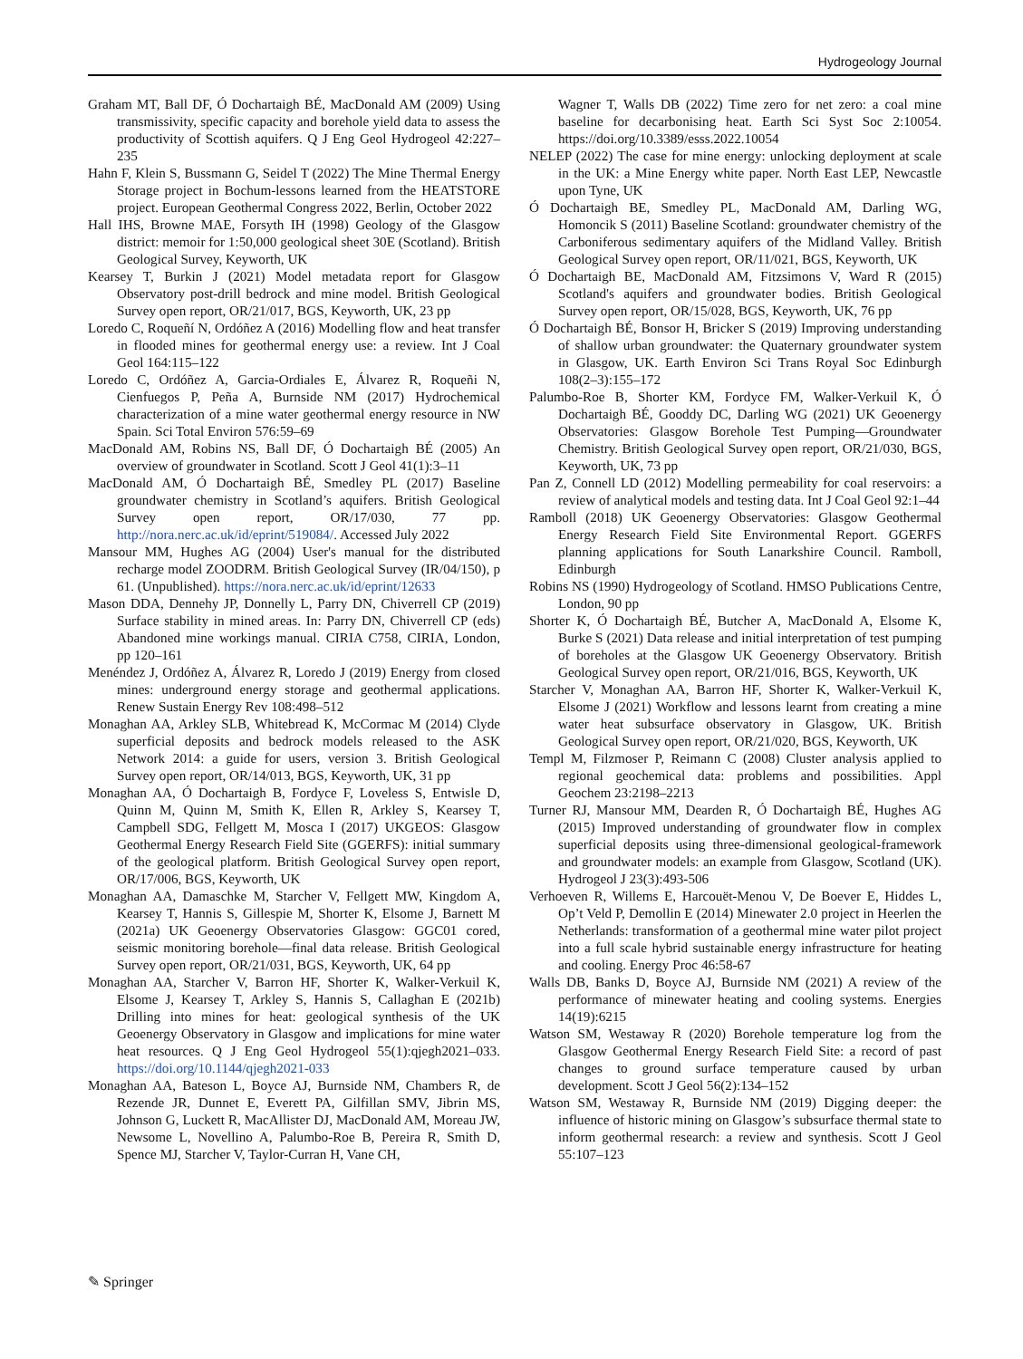Hydrogeology Journal
Graham MT, Ball DF, Ó Dochartaigh BÉ, MacDonald AM (2009) Using transmissivity, specific capacity and borehole yield data to assess the productivity of Scottish aquifers. Q J Eng Geol Hydrogeol 42:227–235
Hahn F, Klein S, Bussmann G, Seidel T (2022) The Mine Thermal Energy Storage project in Bochum-lessons learned from the HEATSTORE project. European Geothermal Congress 2022, Berlin, October 2022
Hall IHS, Browne MAE, Forsyth IH (1998) Geology of the Glasgow district: memoir for 1:50,000 geological sheet 30E (Scotland). British Geological Survey, Keyworth, UK
Kearsey T, Burkin J (2021) Model metadata report for Glasgow Observatory post-drill bedrock and mine model. British Geological Survey open report, OR/21/017, BGS, Keyworth, UK, 23 pp
Loredo C, Roqueñí N, Ordóñez A (2016) Modelling flow and heat transfer in flooded mines for geothermal energy use: a review. Int J Coal Geol 164:115–122
Loredo C, Ordóñez A, Garcia-Ordiales E, Álvarez R, Roqueñi N, Cienfuegos P, Peña A, Burnside NM (2017) Hydrochemical characterization of a mine water geothermal energy resource in NW Spain. Sci Total Environ 576:59–69
MacDonald AM, Robins NS, Ball DF, Ó Dochartaigh BÉ (2005) An overview of groundwater in Scotland. Scott J Geol 41(1):3–11
MacDonald AM, Ó Dochartaigh BÉ, Smedley PL (2017) Baseline groundwater chemistry in Scotland’s aquifers. British Geological Survey open report, OR/17/030, 77 pp. http://nora.nerc.ac.uk/id/eprint/519084/. Accessed July 2022
Mansour MM, Hughes AG (2004) User's manual for the distributed recharge model ZOODRM. British Geological Survey (IR/04/150), p 61. (Unpublished). https://nora.nerc.ac.uk/id/eprint/12633
Mason DDA, Dennehy JP, Donnelly L, Parry DN, Chiverrell CP (2019) Surface stability in mined areas. In: Parry DN, Chiverrell CP (eds) Abandoned mine workings manual. CIRIA C758, CIRIA, London, pp 120–161
Menéndez J, Ordóñez A, Álvarez R, Loredo J (2019) Energy from closed mines: underground energy storage and geothermal applications. Renew Sustain Energy Rev 108:498–512
Monaghan AA, Arkley SLB, Whitebread K, McCormac M (2014) Clyde superficial deposits and bedrock models released to the ASK Network 2014: a guide for users, version 3. British Geological Survey open report, OR/14/013, BGS, Keyworth, UK, 31 pp
Monaghan AA, Ó Dochartaigh B, Fordyce F, Loveless S, Entwisle D, Quinn M, Quinn M, Smith K, Ellen R, Arkley S, Kearsey T, Campbell SDG, Fellgett M, Mosca I (2017) UKGEOS: Glasgow Geothermal Energy Research Field Site (GGERFS): initial summary of the geological platform. British Geological Survey open report, OR/17/006, BGS, Keyworth, UK
Monaghan AA, Damaschke M, Starcher V, Fellgett MW, Kingdom A, Kearsey T, Hannis S, Gillespie M, Shorter K, Elsome J, Barnett M (2021a) UK Geoenergy Observatories Glasgow: GGC01 cored, seismic monitoring borehole—final data release. British Geological Survey open report, OR/21/031, BGS, Keyworth, UK, 64 pp
Monaghan AA, Starcher V, Barron HF, Shorter K, Walker-Verkuil K, Elsome J, Kearsey T, Arkley S, Hannis S, Callaghan E (2021b) Drilling into mines for heat: geological synthesis of the UK Geoenergy Observatory in Glasgow and implications for mine water heat resources. Q J Eng Geol Hydrogeol 55(1):qjegh2021–033. https://doi.org/10.1144/qjegh2021-033
Monaghan AA, Bateson L, Boyce AJ, Burnside NM, Chambers R, de Rezende JR, Dunnet E, Everett PA, Gilfillan SMV, Jibrin MS, Johnson G, Luckett R, MacAllister DJ, MacDonald AM, Moreau JW, Newsome L, Novellino A, Palumbo-Roe B, Pereira R, Smith D, Spence MJ, Starcher V, Taylor-Curran H, Vane CH,
Wagner T, Walls DB (2022) Time zero for net zero: a coal mine baseline for decarbonising heat. Earth Sci Syst Soc 2:10054. https://doi.org/10.3389/esss.2022.10054
NELEP (2022) The case for mine energy: unlocking deployment at scale in the UK: a Mine Energy white paper. North East LEP, Newcastle upon Tyne, UK
Ó Dochartaigh BE, Smedley PL, MacDonald AM, Darling WG, Homoncik S (2011) Baseline Scotland: groundwater chemistry of the Carboniferous sedimentary aquifers of the Midland Valley. British Geological Survey open report, OR/11/021, BGS, Keyworth, UK
Ó Dochartaigh BE, MacDonald AM, Fitzsimons V, Ward R (2015) Scotland's aquifers and groundwater bodies. British Geological Survey open report, OR/15/028, BGS, Keyworth, UK, 76 pp
Ó Dochartaigh BÉ, Bonsor H, Bricker S (2019) Improving understanding of shallow urban groundwater: the Quaternary groundwater system in Glasgow, UK. Earth Environ Sci Trans Royal Soc Edinburgh 108(2–3):155–172
Palumbo-Roe B, Shorter KM, Fordyce FM, Walker-Verkuil K, Ó Dochartaigh BÉ, Gooddy DC, Darling WG (2021) UK Geoenergy Observatories: Glasgow Borehole Test Pumping—Groundwater Chemistry. British Geological Survey open report, OR/21/030, BGS, Keyworth, UK, 73 pp
Pan Z, Connell LD (2012) Modelling permeability for coal reservoirs: a review of analytical models and testing data. Int J Coal Geol 92:1–44
Ramboll (2018) UK Geoenergy Observatories: Glasgow Geothermal Energy Research Field Site Environmental Report. GGERFS planning applications for South Lanarkshire Council. Ramboll, Edinburgh
Robins NS (1990) Hydrogeology of Scotland. HMSO Publications Centre, London, 90 pp
Shorter K, Ó Dochartaigh BÉ, Butcher A, MacDonald A, Elsome K, Burke S (2021) Data release and initial interpretation of test pumping of boreholes at the Glasgow UK Geoenergy Observatory. British Geological Survey open report, OR/21/016, BGS, Keyworth, UK
Starcher V, Monaghan AA, Barron HF, Shorter K, Walker-Verkuil K, Elsome J (2021) Workflow and lessons learnt from creating a mine water heat subsurface observatory in Glasgow, UK. British Geological Survey open report, OR/21/020, BGS, Keyworth, UK
Templ M, Filzmoser P, Reimann C (2008) Cluster analysis applied to regional geochemical data: problems and possibilities. Appl Geochem 23:2198–2213
Turner RJ, Mansour MM, Dearden R, Ó Dochartaigh BÉ, Hughes AG (2015) Improved understanding of groundwater flow in complex superficial deposits using three-dimensional geological-framework and groundwater models: an example from Glasgow, Scotland (UK). Hydrogeol J 23(3):493-506
Verhoeven R, Willems E, Harcouët-Menou V, De Boever E, Hiddes L, Op’t Veld P, Demollin E (2014) Minewater 2.0 project in Heerlen the Netherlands: transformation of a geothermal mine water pilot project into a full scale hybrid sustainable energy infrastructure for heating and cooling. Energy Proc 46:58-67
Walls DB, Banks D, Boyce AJ, Burnside NM (2021) A review of the performance of minewater heating and cooling systems. Energies 14(19):6215
Watson SM, Westaway R (2020) Borehole temperature log from the Glasgow Geothermal Energy Research Field Site: a record of past changes to ground surface temperature caused by urban development. Scott J Geol 56(2):134–152
Watson SM, Westaway R, Burnside NM (2019) Digging deeper: the influence of historic mining on Glasgow’s subsurface thermal state to inform geothermal research: a review and synthesis. Scott J Geol 55:107–123
✎ Springer